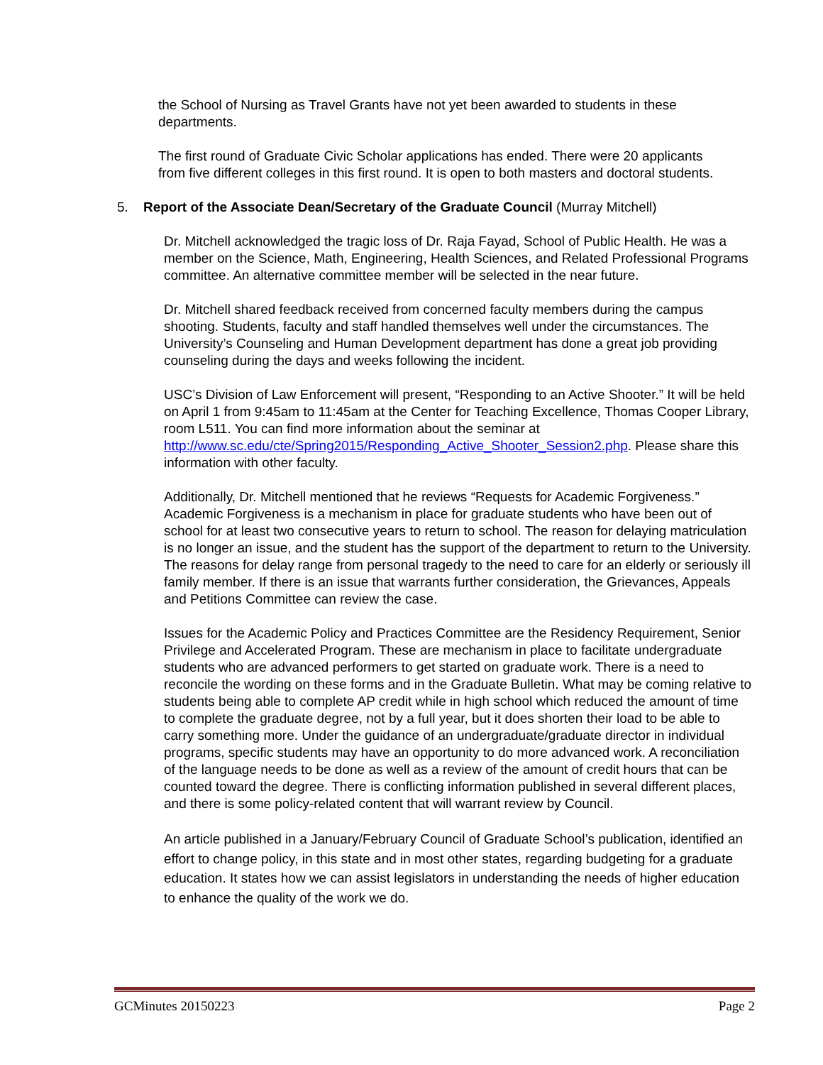the School of Nursing as Travel Grants have not yet been awarded to students in these departments.
The first round of Graduate Civic Scholar applications has ended. There were 20 applicants from five different colleges in this first round. It is open to both masters and doctoral students.
5. Report of the Associate Dean/Secretary of the Graduate Council (Murray Mitchell)
Dr. Mitchell acknowledged the tragic loss of Dr. Raja Fayad, School of Public Health. He was a member on the Science, Math, Engineering, Health Sciences, and Related Professional Programs committee. An alternative committee member will be selected in the near future.
Dr. Mitchell shared feedback received from concerned faculty members during the campus shooting. Students, faculty and staff handled themselves well under the circumstances. The University’s Counseling and Human Development department has done a great job providing counseling during the days and weeks following the incident.
USC’s Division of Law Enforcement will present, “Responding to an Active Shooter.” It will be held on April 1 from 9:45am to 11:45am at the Center for Teaching Excellence, Thomas Cooper Library, room L511. You can find more information about the seminar at http://www.sc.edu/cte/Spring2015/Responding_Active_Shooter_Session2.php. Please share this information with other faculty.
Additionally, Dr. Mitchell mentioned that he reviews “Requests for Academic Forgiveness.” Academic Forgiveness is a mechanism in place for graduate students who have been out of school for at least two consecutive years to return to school. The reason for delaying matriculation is no longer an issue, and the student has the support of the department to return to the University. The reasons for delay range from personal tragedy to the need to care for an elderly or seriously ill family member. If there is an issue that warrants further consideration, the Grievances, Appeals and Petitions Committee can review the case.
Issues for the Academic Policy and Practices Committee are the Residency Requirement, Senior Privilege and Accelerated Program. These are mechanism in place to facilitate undergraduate students who are advanced performers to get started on graduate work. There is a need to reconcile the wording on these forms and in the Graduate Bulletin. What may be coming relative to students being able to complete AP credit while in high school which reduced the amount of time to complete the graduate degree, not by a full year, but it does shorten their load to be able to carry something more. Under the guidance of an undergraduate/graduate director in individual programs, specific students may have an opportunity to do more advanced work. A reconciliation of the language needs to be done as well as a review of the amount of credit hours that can be counted toward the degree. There is conflicting information published in several different places, and there is some policy-related content that will warrant review by Council.
An article published in a January/February Council of Graduate School’s publication, identified an effort to change policy, in this state and in most other states, regarding budgeting for a graduate education. It states how we can assist legislators in understanding the needs of higher education to enhance the quality of the work we do.
GCMinutes 20150223 Page 2